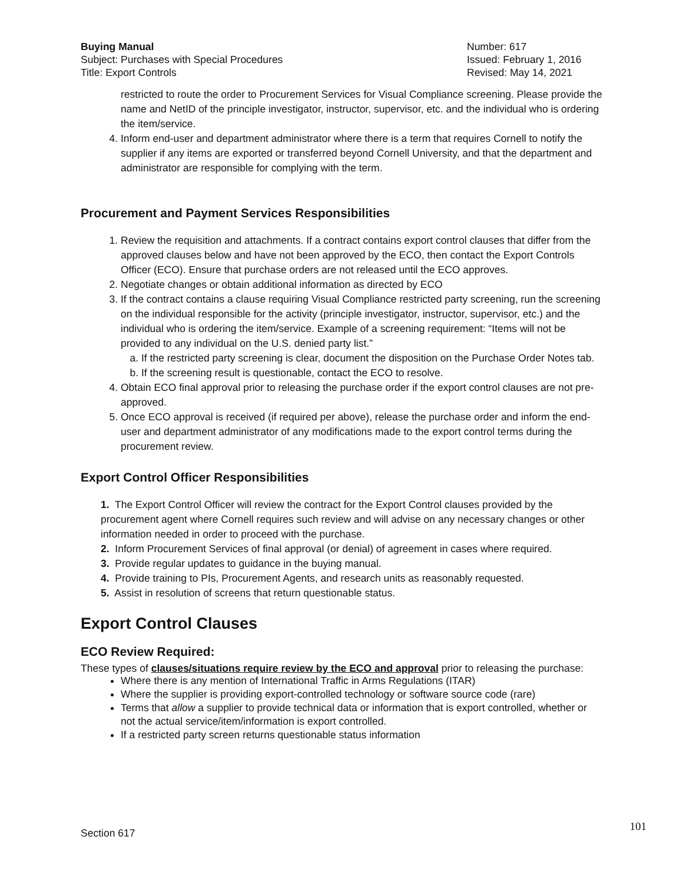Buying Manual
Subject: Purchases with Special Procedures
Title: Export Controls
Number: 617
Issued: February 1, 2016
Revised: May 14, 2021
restricted to route the order to Procurement Services for Visual Compliance screening. Please provide the name and NetID of the principle investigator, instructor, supervisor, etc. and the individual who is ordering the item/service.
4. Inform end-user and department administrator where there is a term that requires Cornell to notify the supplier if any items are exported or transferred beyond Cornell University, and that the department and administrator are responsible for complying with the term.
Procurement and Payment Services Responsibilities
1. Review the requisition and attachments. If a contract contains export control clauses that differ from the approved clauses below and have not been approved by the ECO, then contact the Export Controls Officer (ECO). Ensure that purchase orders are not released until the ECO approves.
2. Negotiate changes or obtain additional information as directed by ECO
3. If the contract contains a clause requiring Visual Compliance restricted party screening, run the screening on the individual responsible for the activity (principle investigator, instructor, supervisor, etc.) and the individual who is ordering the item/service. Example of a screening requirement: “Items will not be provided to any individual on the U.S. denied party list.”
a. If the restricted party screening is clear, document the disposition on the Purchase Order Notes tab.
b. If the screening result is questionable, contact the ECO to resolve.
4. Obtain ECO final approval prior to releasing the purchase order if the export control clauses are not pre-approved.
5. Once ECO approval is received (if required per above), release the purchase order and inform the end-user and department administrator of any modifications made to the export control terms during the procurement review.
Export Control Officer Responsibilities
1. The Export Control Officer will review the contract for the Export Control clauses provided by the procurement agent where Cornell requires such review and will advise on any necessary changes or other information needed in order to proceed with the purchase.
2. Inform Procurement Services of final approval (or denial) of agreement in cases where required.
3. Provide regular updates to guidance in the buying manual.
4. Provide training to PIs, Procurement Agents, and research units as reasonably requested.
5. Assist in resolution of screens that return questionable status.
Export Control Clauses
ECO Review Required:
These types of clauses/situations require review by the ECO and approval prior to releasing the purchase:
Where there is any mention of International Traffic in Arms Regulations (ITAR)
Where the supplier is providing export-controlled technology or software source code (rare)
Terms that allow a supplier to provide technical data or information that is export controlled, whether or not the actual service/item/information is export controlled.
If a restricted party screen returns questionable status information
Section 617 101